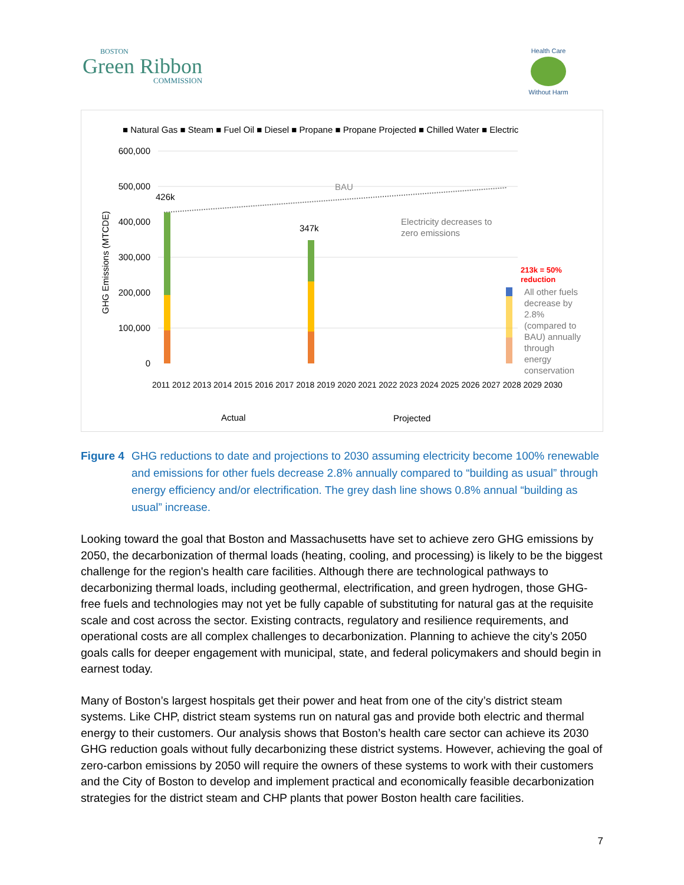BOSTON
Green Ribbon
COMMISSION
Health Care
Without Harm
■ Natural Gas ■ Steam ■ Fuel Oil ■ Diesel ■ Propane ■ Propane Projected ■ Chilled Water ■ Electric
600,000
500,000
400,000
300,000
200,000
100,000
0
GHG Emissions (MTCDE)
BAU
426k
347k
Electricity decreases to
zero emissions
213k = 50%
reduction
All other fuels
decrease by
2.8%
(compared to
BAU) annually
through
energy
conservation
2011 2012 2013 2014 2015 2016 2017 2018 2019 2020 2021 2022 2023 2024 2025 2026 2027 2028 2029 2030
Actual
Projected
Figure 4 GHG reductions to date and projections to 2030 assuming electricity become 100% renewable and emissions for other fuels decrease 2.8% annually compared to “building as usual” through energy efficiency and/or electrification. The grey dash line shows 0.8% annual “building as usual” increase.
Looking toward the goal that Boston and Massachusetts have set to achieve zero GHG emissions by 2050, the decarbonization of thermal loads (heating, cooling, and processing) is likely to be the biggest challenge for the region's health care facilities. Although there are technological pathways to decarbonizing thermal loads, including geothermal, electrification, and green hydrogen, those GHG-free fuels and technologies may not yet be fully capable of substituting for natural gas at the requisite scale and cost across the sector. Existing contracts, regulatory and resilience requirements, and operational costs are all complex challenges to decarbonization. Planning to achieve the city’s 2050 goals calls for deeper engagement with municipal, state, and federal policymakers and should begin in earnest today.
Many of Boston’s largest hospitals get their power and heat from one of the city’s district steam systems. Like CHP, district steam systems run on natural gas and provide both electric and thermal energy to their customers. Our analysis shows that Boston’s health care sector can achieve its 2030 GHG reduction goals without fully decarbonizing these district systems. However, achieving the goal of zero-carbon emissions by 2050 will require the owners of these systems to work with their customers and the City of Boston to develop and implement practical and economically feasible decarbonization strategies for the district steam and CHP plants that power Boston health care facilities.
7